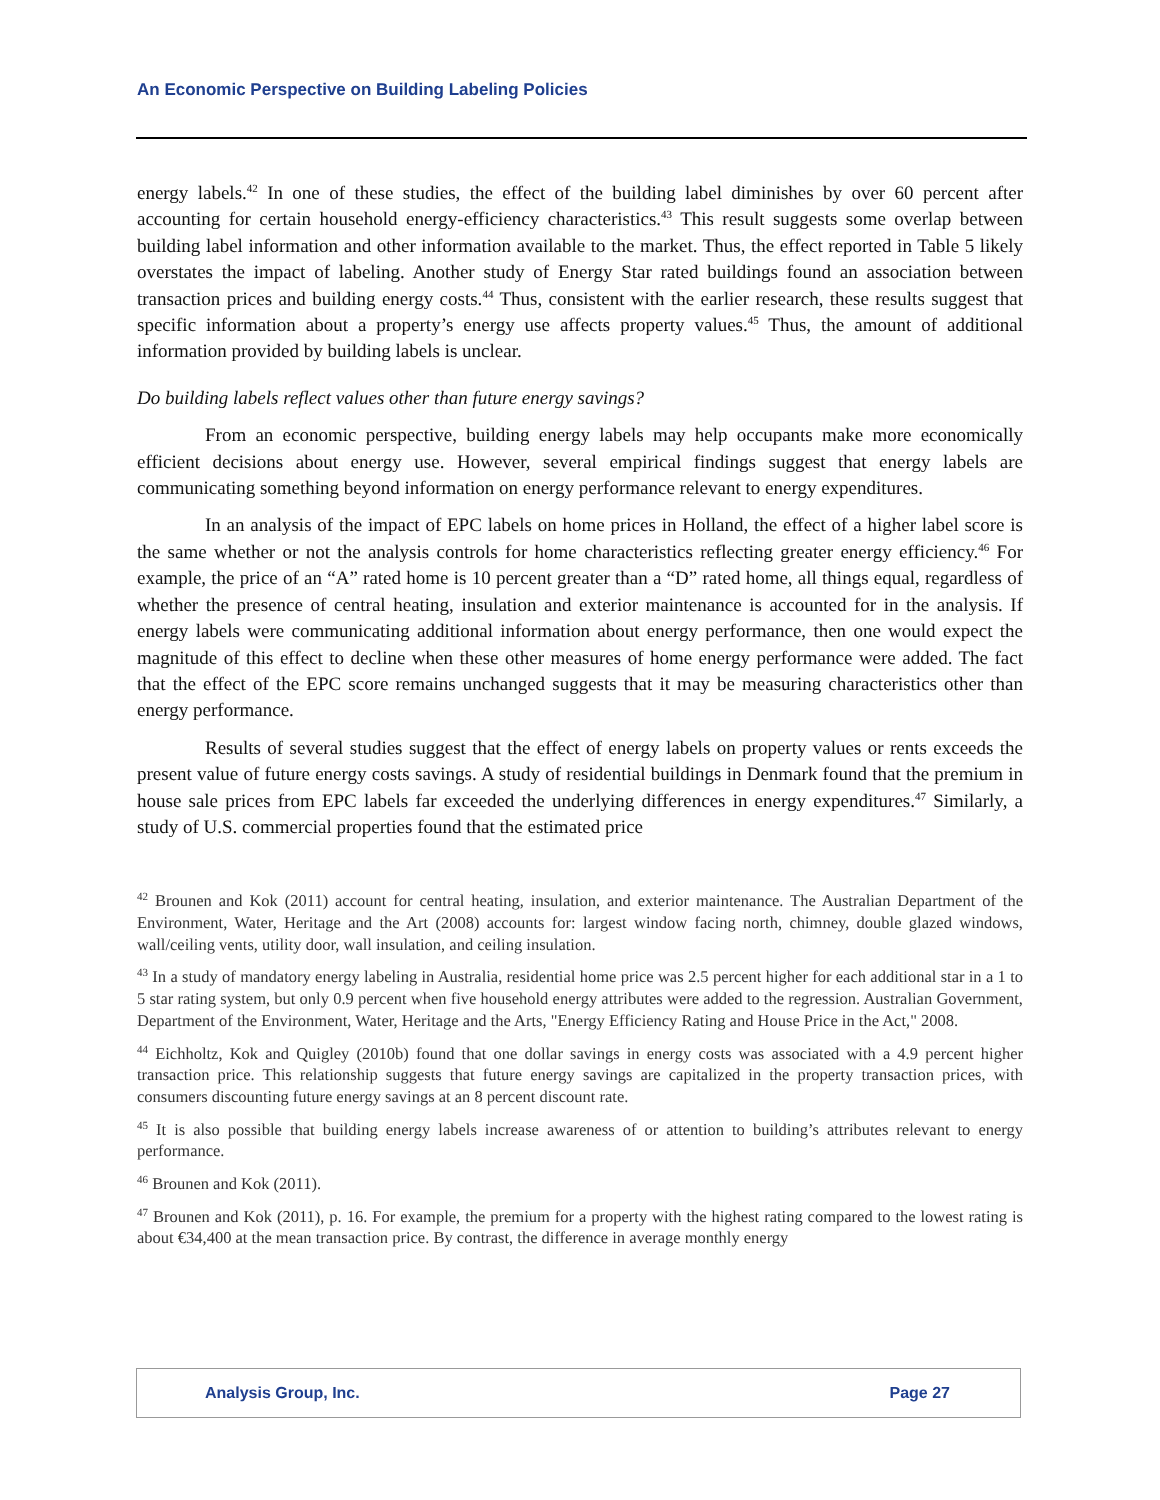An Economic Perspective on Building Labeling Policies
energy labels.<sup>42</sup> In one of these studies, the effect of the building label diminishes by over 60 percent after accounting for certain household energy-efficiency characteristics.<sup>43</sup> This result suggests some overlap between building label information and other information available to the market. Thus, the effect reported in Table 5 likely overstates the impact of labeling. Another study of Energy Star rated buildings found an association between transaction prices and building energy costs.<sup>44</sup> Thus, consistent with the earlier research, these results suggest that specific information about a property’s energy use affects property values.<sup>45</sup> Thus, the amount of additional information provided by building labels is unclear.
Do building labels reflect values other than future energy savings?
From an economic perspective, building energy labels may help occupants make more economically efficient decisions about energy use. However, several empirical findings suggest that energy labels are communicating something beyond information on energy performance relevant to energy expenditures.
In an analysis of the impact of EPC labels on home prices in Holland, the effect of a higher label score is the same whether or not the analysis controls for home characteristics reflecting greater energy efficiency.<sup>46</sup> For example, the price of an “A” rated home is 10 percent greater than a “D” rated home, all things equal, regardless of whether the presence of central heating, insulation and exterior maintenance is accounted for in the analysis. If energy labels were communicating additional information about energy performance, then one would expect the magnitude of this effect to decline when these other measures of home energy performance were added. The fact that the effect of the EPC score remains unchanged suggests that it may be measuring characteristics other than energy performance.
Results of several studies suggest that the effect of energy labels on property values or rents exceeds the present value of future energy costs savings. A study of residential buildings in Denmark found that the premium in house sale prices from EPC labels far exceeded the underlying differences in energy expenditures.<sup>47</sup> Similarly, a study of U.S. commercial properties found that the estimated price
<sup>42</sup> Brounen and Kok (2011) account for central heating, insulation, and exterior maintenance. The Australian Department of the Environment, Water, Heritage and the Art (2008) accounts for: largest window facing north, chimney, double glazed windows, wall/ceiling vents, utility door, wall insulation, and ceiling insulation.
<sup>43</sup> In a study of mandatory energy labeling in Australia, residential home price was 2.5 percent higher for each additional star in a 1 to 5 star rating system, but only 0.9 percent when five household energy attributes were added to the regression. Australian Government, Department of the Environment, Water, Heritage and the Arts, "Energy Efficiency Rating and House Price in the Act," 2008.
<sup>44</sup> Eichholtz, Kok and Quigley (2010b) found that one dollar savings in energy costs was associated with a 4.9 percent higher transaction price. This relationship suggests that future energy savings are capitalized in the property transaction prices, with consumers discounting future energy savings at an 8 percent discount rate.
<sup>45</sup> It is also possible that building energy labels increase awareness of or attention to building’s attributes relevant to energy performance.
<sup>46</sup> Brounen and Kok (2011).
<sup>47</sup> Brounen and Kok (2011), p. 16. For example, the premium for a property with the highest rating compared to the lowest rating is about €34,400 at the mean transaction price. By contrast, the difference in average monthly energy
Analysis Group, Inc. Page 27